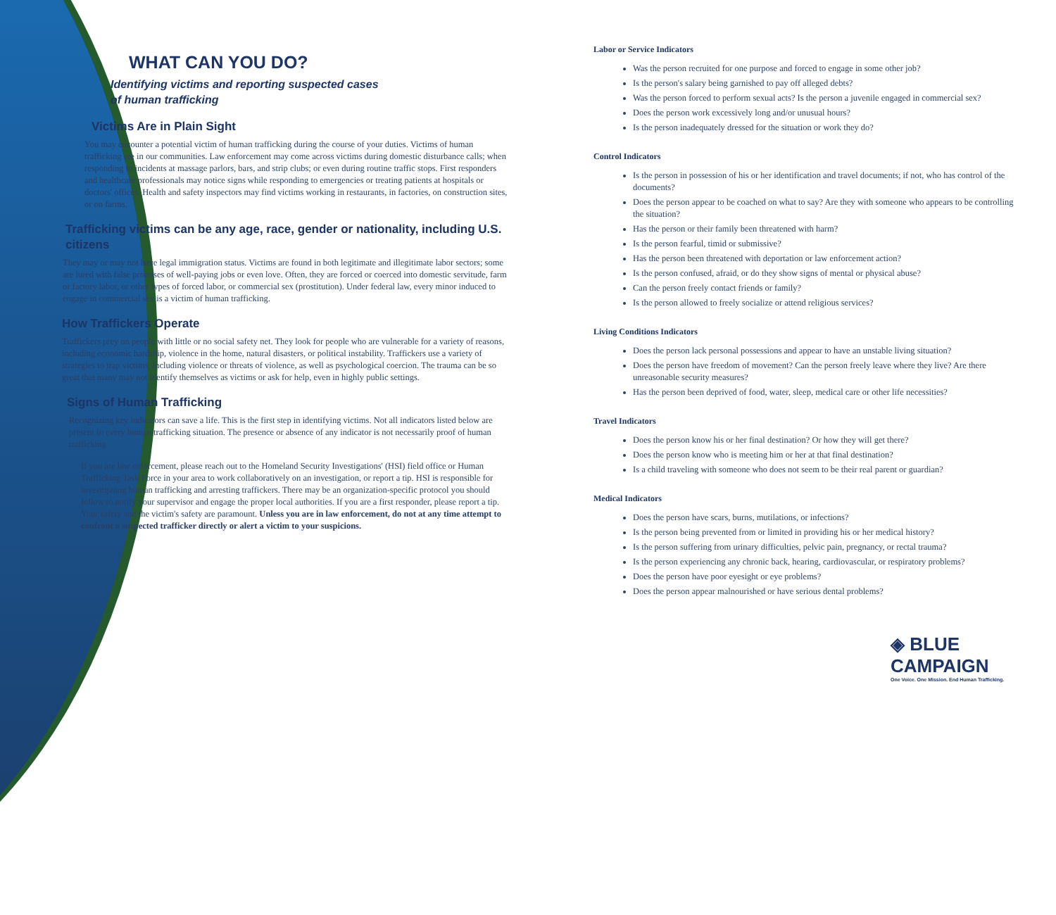WHAT CAN YOU DO?
Identifying victims and reporting suspected cases
of human trafficking
Victims Are in Plain Sight
You may encounter a potential victim of human trafficking during the course of your duties. Victims of human trafficking are in our communities. Law enforcement may come across victims during domestic disturbance calls; when responding to incidents at massage parlors, bars, and strip clubs; or even during routine traffic stops. First responders and healthcare professionals may notice signs while responding to emergencies or treating patients at hospitals or doctors' offices. Health and safety inspectors may find victims working in restaurants, in factories, on construction sites, or on farms.
Trafficking victims can be any age, race, gender or nationality, including U.S. citizens
They may or may not have legal immigration status. Victims are found in both legitimate and illegitimate labor sectors; some are lured with false promises of well-paying jobs or even love. Often, they are forced or coerced into domestic servitude, farm or factory labor, or other types of forced labor, or commercial sex (prostitution). Under federal law, every minor induced to engage in commercial sex is a victim of human trafficking.
How Traffickers Operate
Traffickers prey on people with little or no social safety net. They look for people who are vulnerable for a variety of reasons, including economic hardship, violence in the home, natural disasters, or political instability. Traffickers use a variety of strategies to trap victims, including violence or threats of violence, as well as psychological coercion. The trauma can be so great that many may not identify themselves as victims or ask for help, even in highly public settings.
Signs of Human Trafficking
Recognizing key indicators can save a life. This is the first step in identifying victims. Not all indicators listed below are present in every human trafficking situation. The presence or absence of any indicator is not necessarily proof of human trafficking.
If you are law enforcement, please reach out to the Homeland Security Investigations' (HSI) field office or Human Trafficking Task Force in your area to work collaboratively on an investigation, or report a tip. HSI is responsible for investigating human trafficking and arresting traffickers. There may be an organization-specific protocol you should follow to notify your supervisor and engage the proper local authorities. If you are a first responder, please report a tip. Your safety and the victim's safety are paramount. Unless you are in law enforcement, do not at any time attempt to confront a suspected trafficker directly or alert a victim to your suspicions.
Labor or Service Indicators
Was the person recruited for one purpose and forced to engage in some other job?
Is the person's salary being garnished to pay off alleged debts?
Was the person forced to perform sexual acts? Is the person a juvenile engaged in commercial sex?
Does the person work excessively long and/or unusual hours?
Is the person inadequately dressed for the situation or work they do?
Control Indicators
Is the person in possession of his or her identification and travel documents; if not, who has control of the documents?
Does the person appear to be coached on what to say? Are they with someone who appears to be controlling the situation?
Has the person or their family been threatened with harm?
Is the person fearful, timid or submissive?
Has the person been threatened with deportation or law enforcement action?
Is the person confused, afraid, or do they show signs of mental or physical abuse?
Can the person freely contact friends or family?
Is the person allowed to freely socialize or attend religious services?
Living Conditions Indicators
Does the person lack personal possessions and appear to have an unstable living situation?
Does the person have freedom of movement? Can the person freely leave where they live? Are there unreasonable security measures?
Has the person been deprived of food, water, sleep, medical care or other life necessities?
Travel Indicators
Does the person know his or her final destination? Or how they will get there?
Does the person know who is meeting him or her at that final destination?
Is a child traveling with someone who does not seem to be their real parent or guardian?
Medical Indicators
Does the person have scars, burns, mutilations, or infections?
Is the person being prevented from or limited in providing his or her medical history?
Is the person suffering from urinary difficulties, pelvic pain, pregnancy, or rectal trauma?
Is the person experiencing any chronic back, hearing, cardiovascular, or respiratory problems?
Does the person have poor eyesight or eye problems?
Does the person appear malnourished or have serious dental problems?
◈ BLUE CAMPAIGN
One Voice. One Mission. End Human Trafficking.